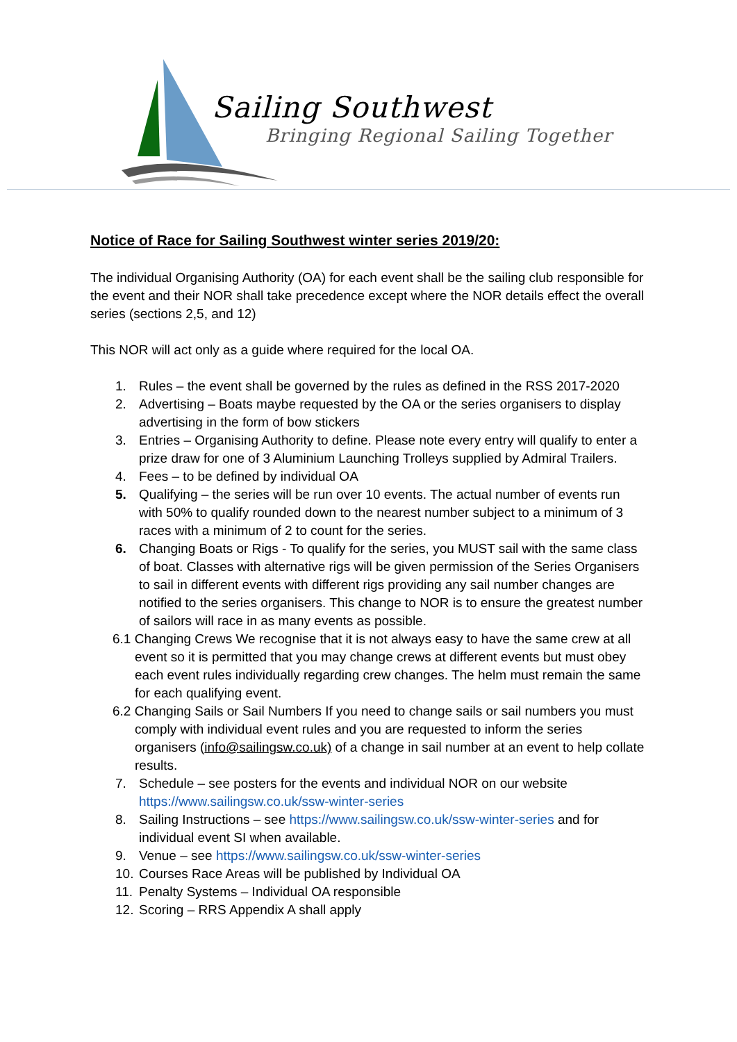Sailing Southwest
Bringing Regional Sailing Together
Notice of Race for Sailing Southwest winter series 2019/20:
The individual Organising Authority (OA) for each event shall be the sailing club responsible for the event and their NOR shall take precedence except where the NOR details effect the overall series (sections 2,5, and 12)
This NOR will act only as a guide where required for the local OA.
1. Rules – the event shall be governed by the rules as defined in the RSS 2017-2020
2. Advertising – Boats maybe requested by the OA or the series organisers to display advertising in the form of bow stickers
3. Entries – Organising Authority to define. Please note every entry will qualify to enter a prize draw for one of 3 Aluminium Launching Trolleys supplied by Admiral Trailers.
4. Fees – to be defined by individual OA
5. Qualifying – the series will be run over 10 events. The actual number of events run with 50% to qualify rounded down to the nearest number subject to a minimum of 3 races with a minimum of 2 to count for the series.
6. Changing Boats or Rigs - To qualify for the series, you MUST sail with the same class of boat. Classes with alternative rigs will be given permission of the Series Organisers to sail in different events with different rigs providing any sail number changes are notified to the series organisers. This change to NOR is to ensure the greatest number of sailors will race in as many events as possible.
6.1 Changing Crews We recognise that it is not always easy to have the same crew at all event so it is permitted that you may change crews at different events but must obey each event rules individually regarding crew changes. The helm must remain the same for each qualifying event.
6.2 Changing Sails or Sail Numbers If you need to change sails or sail numbers you must comply with individual event rules and you are requested to inform the series organisers (info@sailingsw.co.uk) of a change in sail number at an event to help collate results.
7. Schedule – see posters for the events and individual NOR on our website https://www.sailingsw.co.uk/ssw-winter-series
8. Sailing Instructions – see https://www.sailingsw.co.uk/ssw-winter-series and for individual event SI when available.
9. Venue – see https://www.sailingsw.co.uk/ssw-winter-series
10. Courses Race Areas will be published by Individual OA
11. Penalty Systems – Individual OA responsible
12. Scoring – RRS Appendix A shall apply